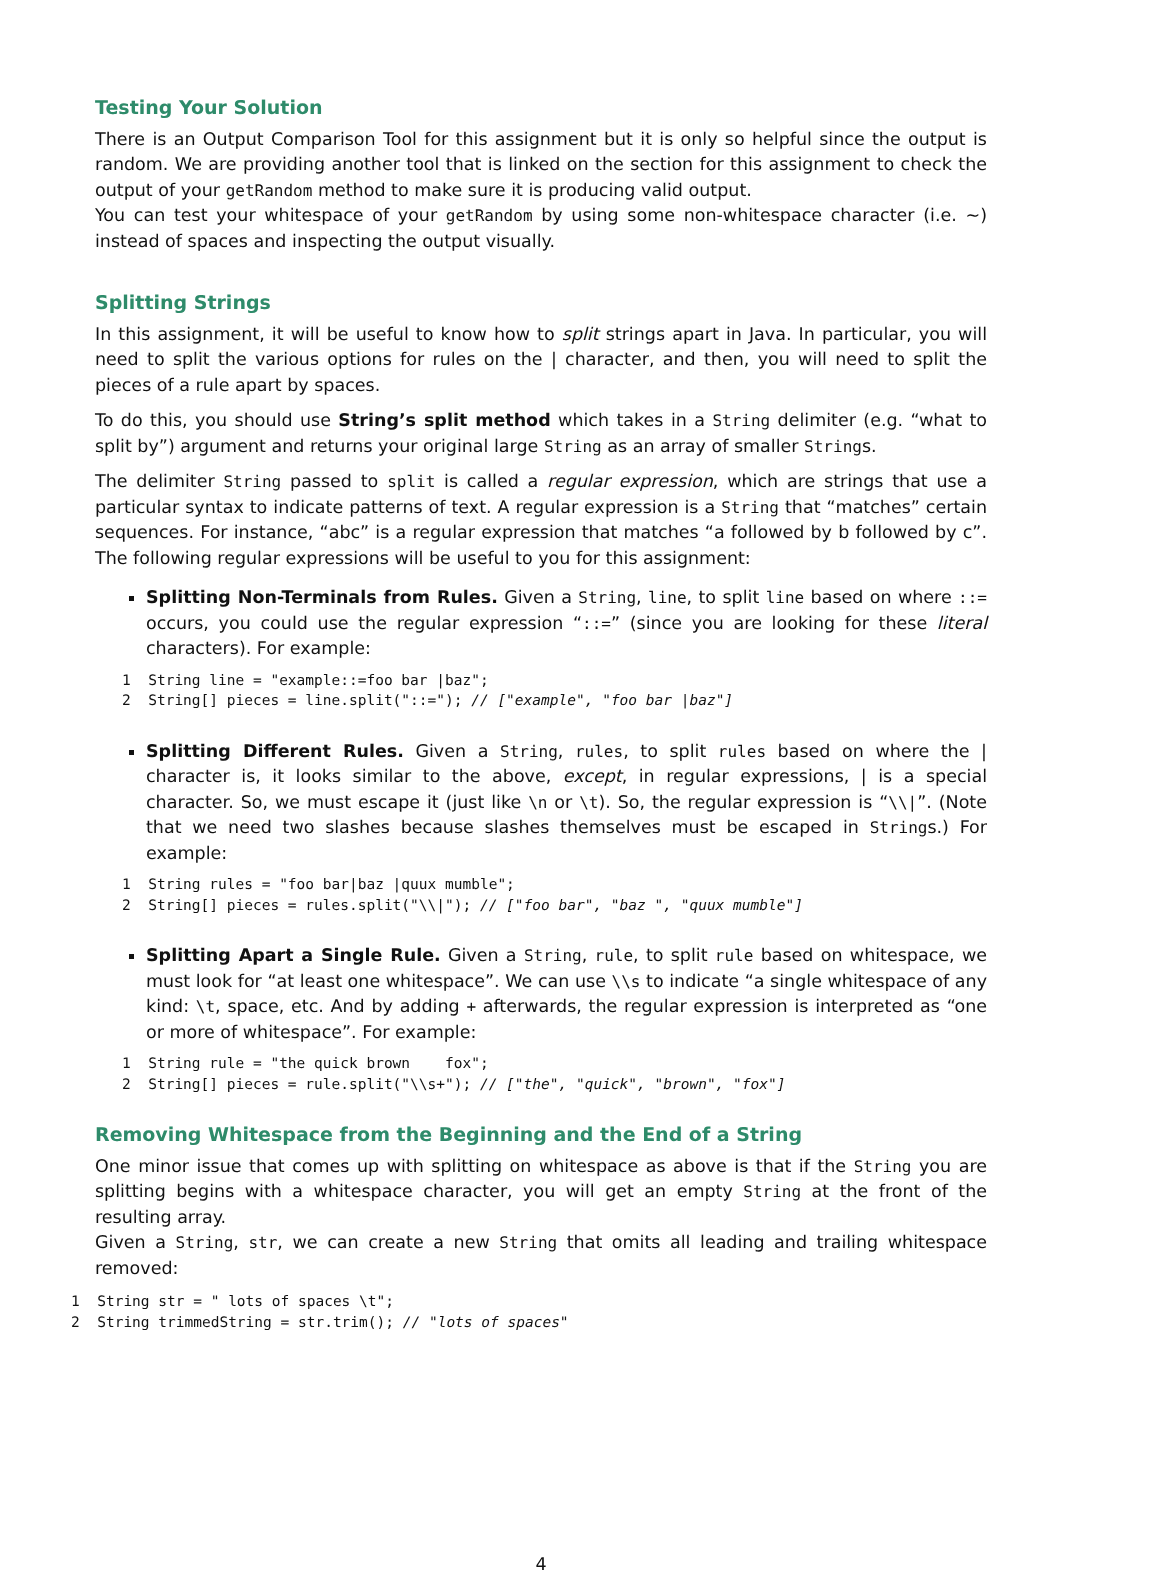Testing Your Solution
There is an Output Comparison Tool for this assignment but it is only so helpful since the output is random. We are providing another tool that is linked on the section for this assignment to check the output of your getRandom method to make sure it is producing valid output.
You can test your whitespace of your getRandom by using some non-whitespace character (i.e. ~) instead of spaces and inspecting the output visually.
Splitting Strings
In this assignment, it will be useful to know how to split strings apart in Java. In particular, you will need to split the various options for rules on the | character, and then, you will need to split the pieces of a rule apart by spaces.
To do this, you should use String’s split method which takes in a String delimiter (e.g. “what to split by”) argument and returns your original large String as an array of smaller Strings.
The delimiter String passed to split is called a regular expression, which are strings that use a particular syntax to indicate patterns of text. A regular expression is a String that “matches” certain sequences. For instance, “abc” is a regular expression that matches “a followed by b followed by c”. The following regular expressions will be useful to you for this assignment:
Splitting Non-Terminals from Rules. Given a String, line, to split line based on where ::= occurs, you could use the regular expression “::=” (since you are looking for these literal characters). For example:
1  String line = "example::=foo bar |baz";
2  String[] pieces = line.split("::="); // ["example", "foo bar |baz"]
Splitting Different Rules. Given a String, rules, to split rules based on where the | character is, it looks similar to the above, except, in regular expressions, | is a special character. So, we must escape it (just like \n or \t). So, the regular expression is “\\|”. (Note that we need two slashes because slashes themselves must be escaped in Strings.) For example:
1  String rules = "foo bar|baz |quux mumble";
2  String[] pieces = rules.split("\\|"); // ["foo bar", "baz ", "quux mumble"]
Splitting Apart a Single Rule. Given a String, rule, to split rule based on whitespace, we must look for “at least one whitespace”. We can use \\s to indicate “a single whitespace of any kind: \t, space, etc. And by adding + afterwards, the regular expression is interpreted as “one or more of whitespace”. For example:
1  String rule = "the quick brown    fox";
2  String[] pieces = rule.split("\\s+"); // ["the", "quick", "brown", "fox"]
Removing Whitespace from the Beginning and the End of a String
One minor issue that comes up with splitting on whitespace as above is that if the String you are splitting begins with a whitespace character, you will get an empty String at the front of the resulting array.
Given a String, str, we can create a new String that omits all leading and trailing whitespace removed:
1  String str = " lots of spaces \t";
2  String trimmedString = str.trim(); // "lots of spaces"
4